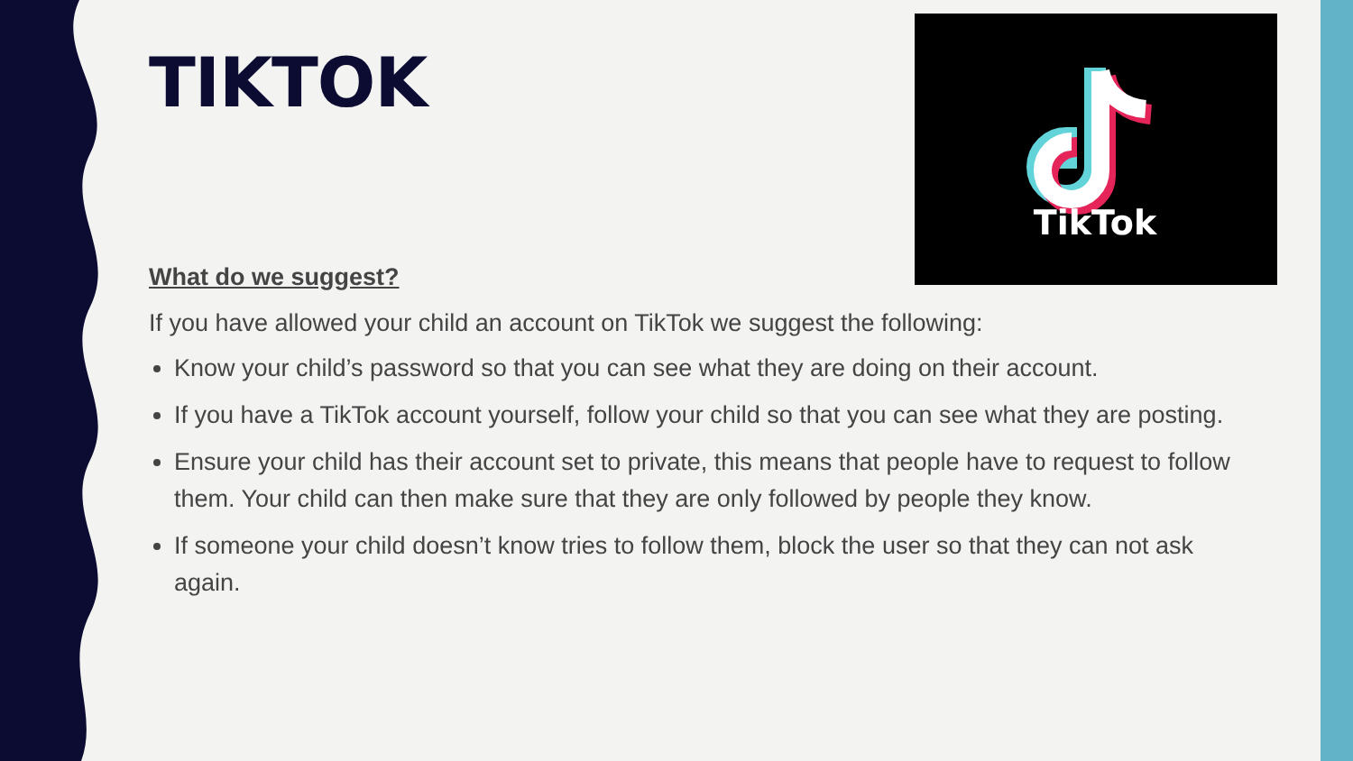TikTok
TIKTOK
What do we suggest?
If you have allowed your child an account on TikTok we suggest the following:
Know your child’s password so that you can see what they are doing on their account.
If you have a TikTok account yourself, follow your child so that you can see what they are posting.
Ensure your child has their account set to private, this means that people have to request to follow them. Your child can then make sure that they are only followed by people they know.
If someone your child doesn’t know tries to follow them, block the user so that they can not ask again.